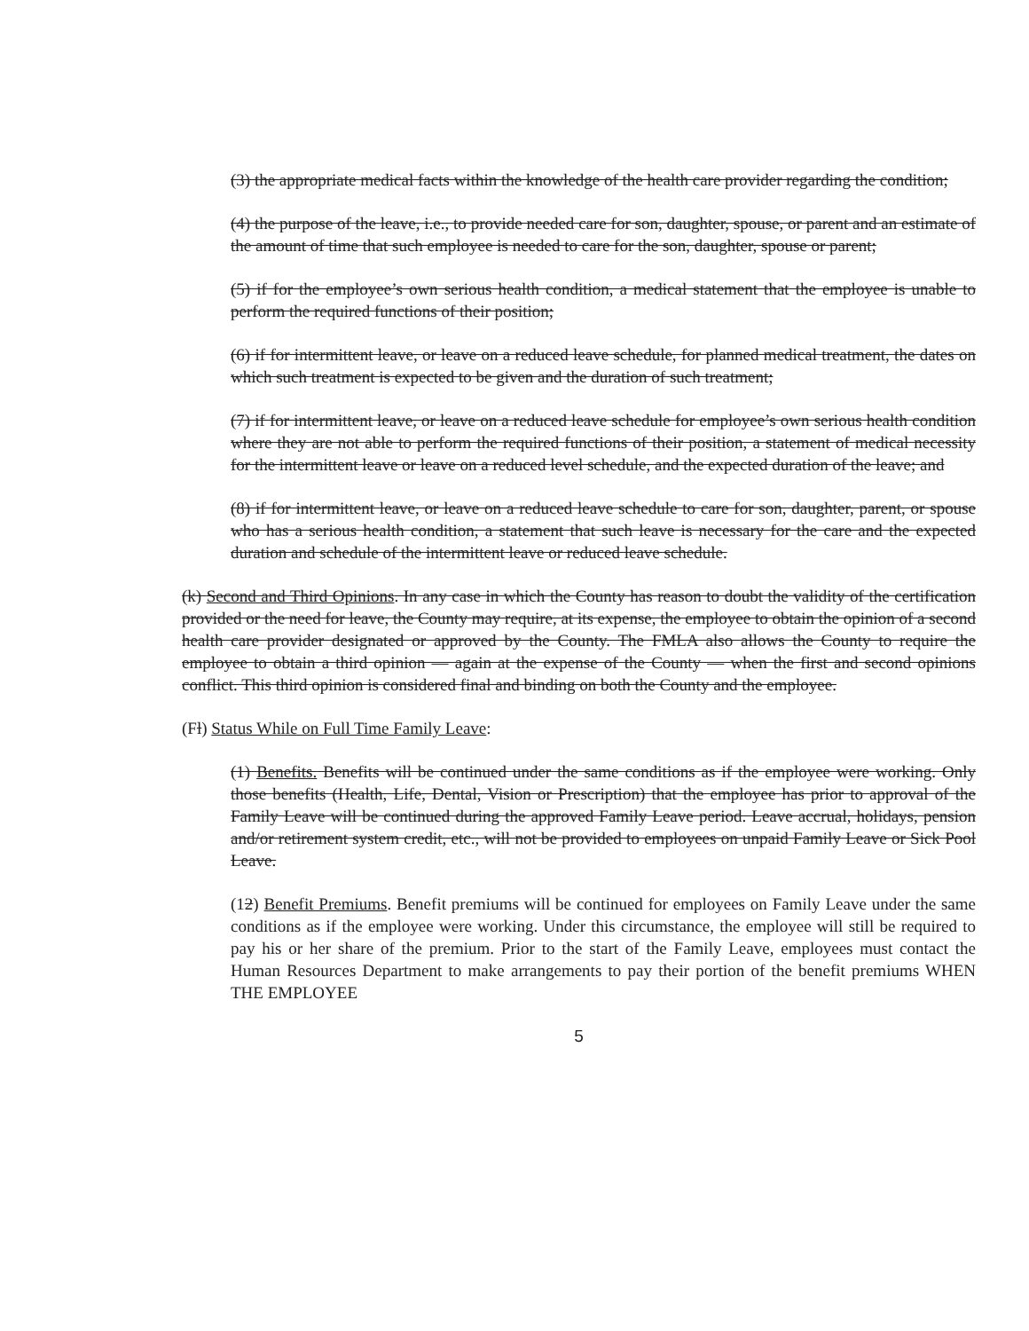(3) the appropriate medical facts within the knowledge of the health care provider regarding the condition;
(4) the purpose of the leave, i.e., to provide needed care for son, daughter, spouse, or parent and an estimate of the amount of time that such employee is needed to care for the son, daughter, spouse or parent;
(5) if for the employee’s own serious health condition, a medical statement that the employee is unable to perform the required functions of their position;
(6) if for intermittent leave, or leave on a reduced leave schedule, for planned medical treatment, the dates on which such treatment is expected to be given and the duration of such treatment;
(7) if for intermittent leave, or leave on a reduced leave schedule for employee’s own serious health condition where they are not able to perform the required functions of their position, a statement of medical necessity for the intermittent leave or leave on a reduced level schedule, and the expected duration of the leave; and
(8) if for intermittent leave, or leave on a reduced leave schedule to care for son, daughter, parent, or spouse who has a serious health condition, a statement that such leave is necessary for the care and the expected duration and schedule of the intermittent leave or reduced leave schedule.
(k) Second and Third Opinions. In any case in which the County has reason to doubt the validity of the certification provided or the need for leave, the County may require, at its expense, the employee to obtain the opinion of a second health care provider designated or approved by the County. The FMLA also allows the County to require the employee to obtain a third opinion — again at the expense of the County — when the first and second opinions conflict. This third opinion is considered final and binding on both the County and the employee.
(Fl) Status While on Full Time Family Leave:
(1) Benefits. Benefits will be continued under the same conditions as if the employee were working. Only those benefits (Health, Life, Dental, Vision or Prescription) that the employee has prior to approval of the Family Leave will be continued during the approved Family Leave period. Leave accrual, holidays, pension and/or retirement system credit, etc., will not be provided to employees on unpaid Family Leave or Sick Pool Leave.
(12) Benefit Premiums. Benefit premiums will be continued for employees on Family Leave under the same conditions as if the employee were working. Under this circumstance, the employee will still be required to pay his or her share of the premium. Prior to the start of the Family Leave, employees must contact the Human Resources Department to make arrangements to pay their portion of the benefit premiums WHEN THE EMPLOYEE
5